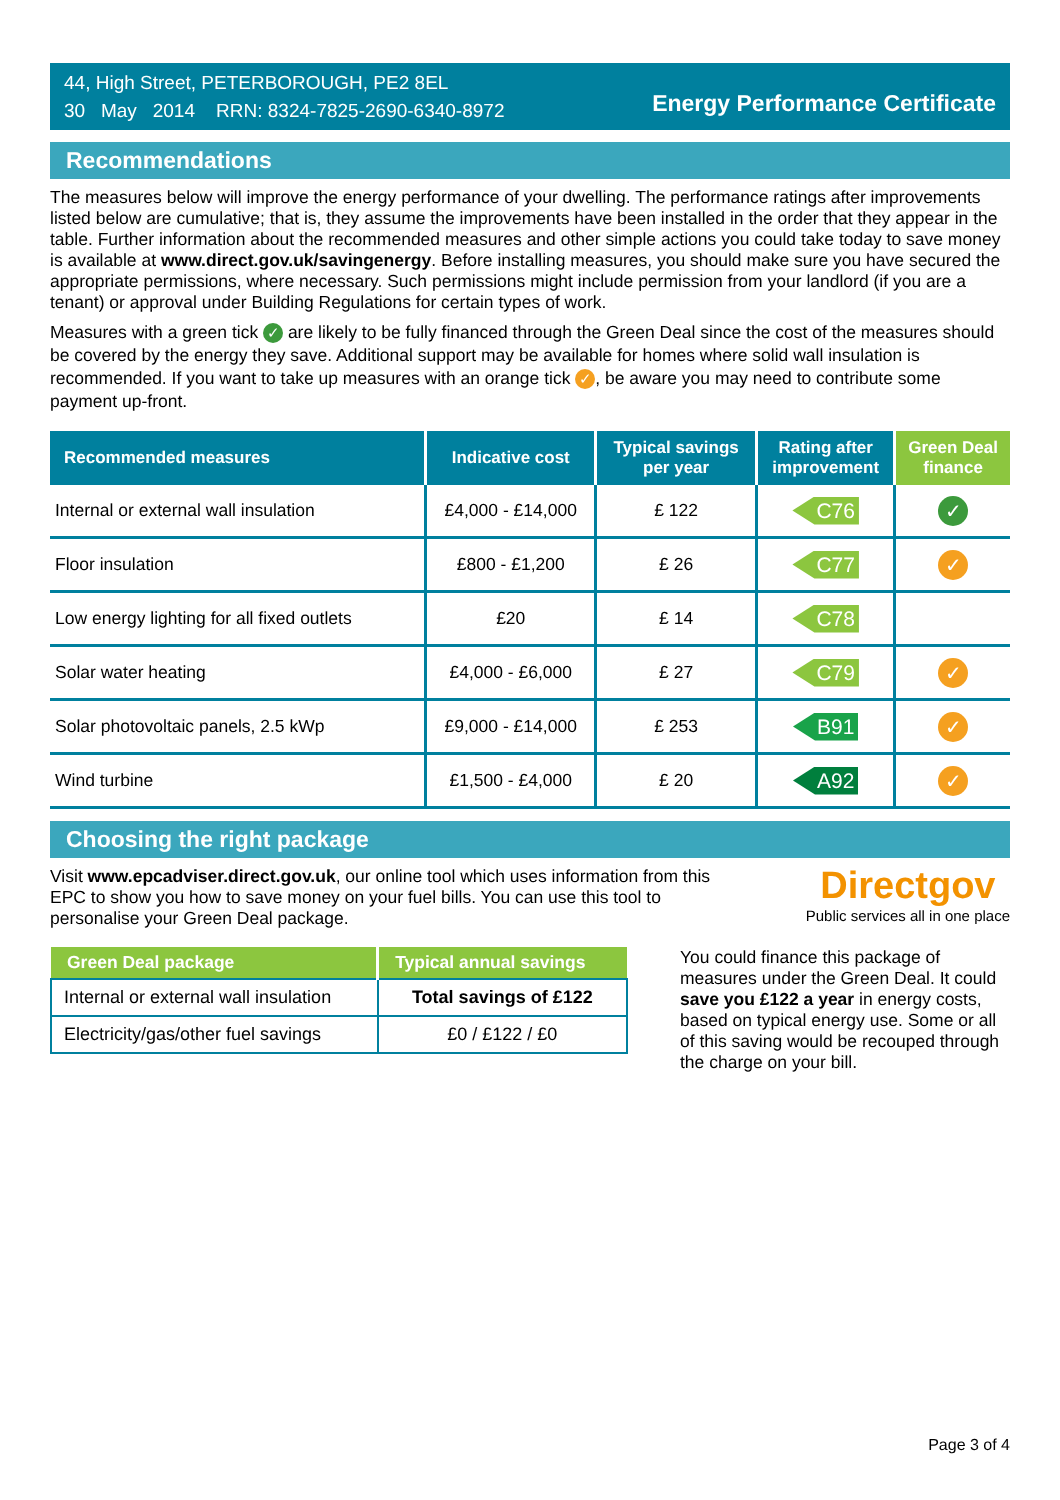44, High Street, PETERBOROUGH, PE2 8EL
30 May 2014 RRN: 8324-7825-2690-6340-8972
Energy Performance Certificate
Recommendations
The measures below will improve the energy performance of your dwelling. The performance ratings after improvements listed below are cumulative; that is, they assume the improvements have been installed in the order that they appear in the table. Further information about the recommended measures and other simple actions you could take today to save money is available at www.direct.gov.uk/savingenergy. Before installing measures, you should make sure you have secured the appropriate permissions, where necessary. Such permissions might include permission from your landlord (if you are a tenant) or approval under Building Regulations for certain types of work.
Measures with a green tick ✓ are likely to be fully financed through the Green Deal since the cost of the measures should be covered by the energy they save. Additional support may be available for homes where solid wall insulation is recommended. If you want to take up measures with an orange tick ✓, be aware you may need to contribute some payment up-front.
| Recommended measures | Indicative cost | Typical savings per year | Rating after improvement | Green Deal finance |
| --- | --- | --- | --- | --- |
| Internal or external wall insulation | £4,000 - £14,000 | £ 122 | C76 | ✓ |
| Floor insulation | £800 - £1,200 | £ 26 | C77 | ✓ |
| Low energy lighting for all fixed outlets | £20 | £ 14 | C78 | |
| Solar water heating | £4,000 - £6,000 | £ 27 | C79 | ✓ |
| Solar photovoltaic panels, 2.5 kWp | £9,000 - £14,000 | £ 253 | B91 | ✓ |
| Wind turbine | £1,500 - £4,000 | £ 20 | A92 | ✓ |
Choosing the right package
Visit www.epcadviser.direct.gov.uk, our online tool which uses information from this EPC to show you how to save money on your fuel bills. You can use this tool to personalise your Green Deal package.
Directgov
Public services all in one place
| Green Deal package | Typical annual savings |
| --- | --- |
| Internal or external wall insulation | Total savings of £122 |
| Electricity/gas/other fuel savings | £0 / £122 / £0 |
You could finance this package of measures under the Green Deal. It could save you £122 a year in energy costs, based on typical energy use. Some or all of this saving would be recouped through the charge on your bill.
Page 3 of 4